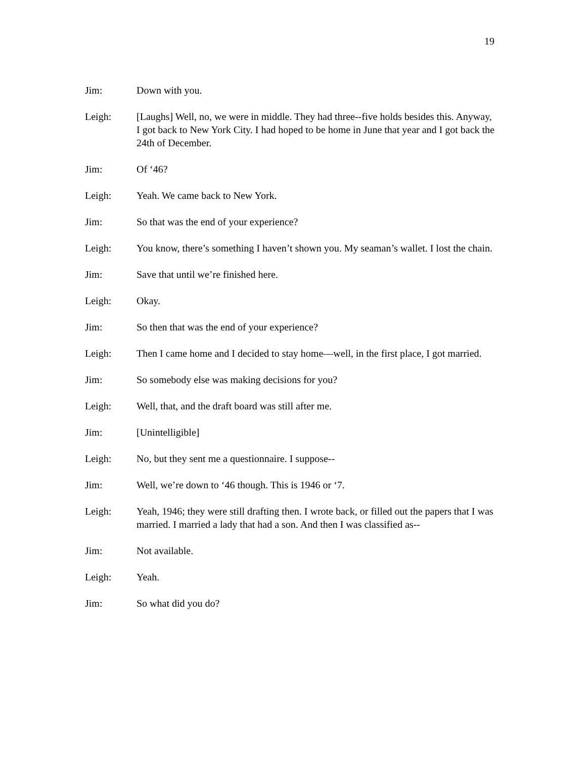19
Jim: Down with you.
Leigh: [Laughs] Well, no, we were in middle. They had three--five holds besides this. Anyway, I got back to New York City. I had hoped to be home in June that year and I got back the 24th of December.
Jim: Of ‘46?
Leigh: Yeah. We came back to New York.
Jim: So that was the end of your experience?
Leigh: You know, there’s something I haven’t shown you. My seaman’s wallet. I lost the chain.
Jim: Save that until we’re finished here.
Leigh: Okay.
Jim: So then that was the end of your experience?
Leigh: Then I came home and I decided to stay home—well, in the first place, I got married.
Jim: So somebody else was making decisions for you?
Leigh: Well, that, and the draft board was still after me.
Jim: [Unintelligible]
Leigh: No, but they sent me a questionnaire. I suppose--
Jim: Well, we’re down to ‘46 though. This is 1946 or ‘7.
Leigh: Yeah, 1946; they were still drafting then. I wrote back, or filled out the papers that I was married. I married a lady that had a son. And then I was classified as--
Jim: Not available.
Leigh: Yeah.
Jim: So what did you do?